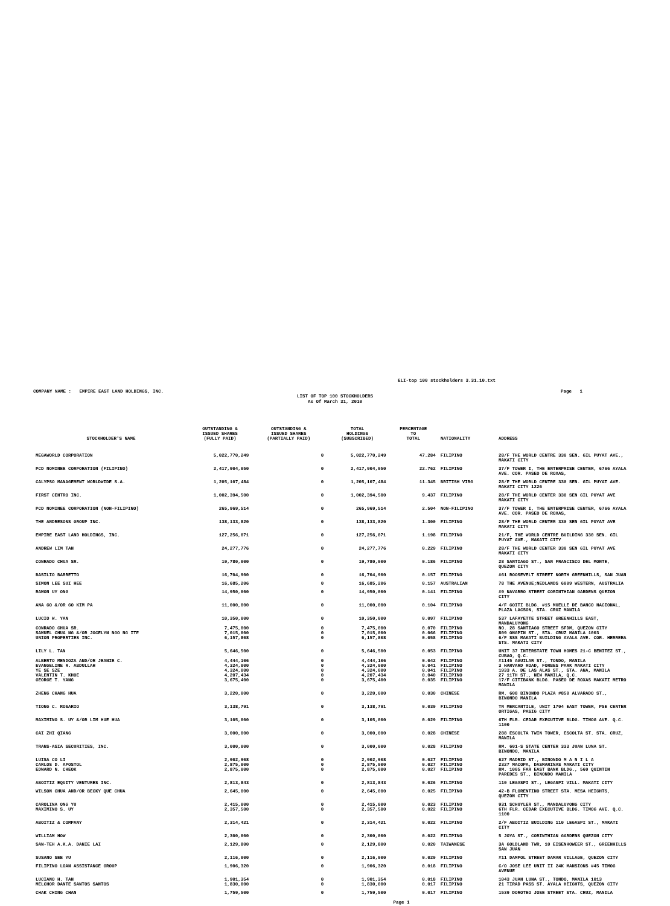ELI-top 100 stockholders 3.31.10.txt
COMPANY NAME : EMPIRE EAST LAND HOLDINGS, INC. Page 1
LIST OF TOP 100 STOCKHOLDERS
As Of March 31, 2010
| STOCKHOLDER'S NAME | OUTSTANDING & ISSUED SHARES (FULLY PAID) | OUTSTANDING & ISSUED SHARES (PARTIALLY PAID) | TOTAL HOLDINGS (SUBSCRIBED) | PERCENTAGE TO TOTAL | NATIONALITY | ADDRESS |
| --- | --- | --- | --- | --- | --- | --- |
| MEGAWORLD CORPORATION | 5,022,770,249 | 0 | 5,022,770,249 | 47.284 | FILIPINO | 28/F THE WORLD CENTRE 330 SEN. GIL PUYAT AVE., MAKATI CITY |
| PCD NOMINEE CORPORATION (FILIPINO) | 2,417,904,050 | 0 | 2,417,904,050 | 22.762 | FILIPINO | 37/F TOWER I, THE ENTERPRISE CENTER, 6766 AYALA AVE. COR. PASEO DE ROXAS, |
| CALYPSO MANAGEMENT WORLDWIDE S.A. | 1,205,107,484 | 0 | 1,205,107,484 | 11.345 | BRITISH VIRG | 28/F THE WORLD CENTRE 330 SEN. GIL PUYAT AVE. MAKATI CITY 1226 |
| FIRST CENTRO INC. | 1,002,394,500 | 0 | 1,002,394,500 | 9.437 | FILIPINO | 28/F THE WORLD CENTER 330 SEN GIL PUYAT AVE MAKATI CITY |
| PCD NOMINEE CORPORATION (NON-FILIPINO) | 265,969,514 | 0 | 265,969,514 | 2.504 | NON-FILIPINO | 37/F TOWER I, THE ENTERPRISE CENTER, 6766 AYALA AVE. COR. PASEO DE ROXAS, |
| THE ANDRESONS GROUP INC. | 138,133,820 | 0 | 138,133,820 | 1.300 | FILIPINO | 28/F THE WORLD CENTER 330 SEN GIL PUYAT AVE MAKATI CITY |
| EMPIRE EAST LAND HOLDINGS, INC. | 127,256,071 | 0 | 127,256,071 | 1.198 | FILIPINO | 21/F, THE WORLD CENTRE BUILDING 330 SEN. GIL PUYAT AVE., MAKATI CITY |
| ANDREW LIM TAN | 24,277,776 | 0 | 24,277,776 | 0.229 | FILIPINO | 28/F THE WORLD CENTER 330 SEN GIL PUYAT AVE MAKATI CITY |
| CONRADO CHUA SR. | 19,780,000 | 0 | 19,780,000 | 0.186 | FILIPINO | 28 SANTIAGO ST., SAN FRANCISCO DEL MONTE, QUEZON CITY |
| BASILIO BARRETTO | 16,704,900 | 0 | 16,704,900 | 0.157 | FILIPINO | #61 ROOSEVELT STREET NORTH GREENHILLS, SAN JUAN |
| SIMON LEE SUI HEE | 16,685,206 | 0 | 16,685,206 | 0.157 | AUSTRALIAN | 78 THE AVENUE;NEDLANDS 6009 WESTERN, AUSTRALIA |
| RAMON UY ONG | 14,950,000 | 0 | 14,950,000 | 0.141 | FILIPINO | #9 NAVARRO STREET CORINTHIAN GARDENS QUEZON CITY |
| ANA GO &/OR GO KIM PA | 11,000,000 | 0 | 11,000,000 | 0.104 | FILIPINO | 4/F GOITI BLDG. #15 MUELLE DE BANCO NACIONAL, PLAZA LACSON, STA. CRUZ MANILA |
| LUCIO W. YAN | 10,350,000 | 0 | 10,350,000 | 0.097 | FILIPINO | 537 LAFAYETTE STREET GREENHILLS EAST, MANDALUYONG |
| CONRADO CHUA SR. | 7,475,000 | 0 | 7,475,000 | 0.070 | FILIPINO | NO. 28 SANTIAGO STREET SFDM, QUEZON CITY |
| SAMUEL CHUA NG &/OR JOCELYN NGO NG ITF | 7,015,000 | 0 | 7,015,000 | 0.066 | FILIPINO | 809 ONGPIN ST., STA. CRUZ MANILA 1003 |
| UNION PROPERTIES INC. | 6,157,808 | 0 | 6,157,808 | 0.058 | FILIPINO | 6/F SSS MAKATI BUILDING AYALA AVE. COR. HERRERA STS. MAKATI CITY |
| LILY L. TAN | 5,646,500 | 0 | 5,646,500 | 0.053 | FILIPINO | UNIT 37 INTERSTATE TOWN HOMES 21-C BENITEZ ST., CUBAO, Q.C. |
| ALBERTO MENDOZA AND/OR JEANIE C. | 4,444,106 | 0 | 4,444,106 | 0.042 | FILIPINO | #1145 AGUILAR ST., TONDO, MANILA |
| EVANGELINE R. ABDULLAH | 4,324,000 | 0 | 4,324,000 | 0.041 | FILIPINO | 3 HARVARD ROAD, FORBES PARK MAKATI CITY |
| YE SE SZE | 4,324,000 | 0 | 4,324,000 | 0.041 | FILIPINO | 1933 A. DE LAS ALAS ST., STA. ANA, MANILA |
| VALENTIN T. KHOE | 4,207,434 | 0 | 4,207,434 | 0.040 | FILIPINO | 27 11TH ST., NEW MANILA, Q.C. |
| GEORGE T. YANG | 3,675,400 | 0 | 3,675,400 | 0.035 | FILIPINO | 17/F CITIBANK BLDG. PASEO DE ROXAS MAKATI METRO MANILA |
| ZHENG CHANG HUA | 3,220,000 | 0 | 3,220,000 | 0.030 | CHINESE | RM. 608 BINONDO PLAZA #850 ALVARADO ST., BINONDO MANILA |
| TIONG C. ROSARIO | 3,138,791 | 0 | 3,138,791 | 0.030 | FILIPINO | TR MERCANTILE, UNIT 1704 EAST TOWER, PSE CENTER ORTIGAS, PASIG CITY |
| MAXIMINO S. UY &/OR LIM HUE HUA | 3,105,000 | 0 | 3,105,000 | 0.029 | FILIPINO | 6TH FLR. CEDAR EXECUTIVE BLDG. TIMOG AVE. Q.C. 1100 |
| CAI ZHI QIANG | 3,000,000 | 0 | 3,000,000 | 0.028 | CHINESE | 288 ESCOLTA TWIN TOWER, ESCOLTA ST. STA. CRUZ, MANILA |
| TRANS-ASIA SECURITIES, INC. | 3,000,000 | 0 | 3,000,000 | 0.028 | FILIPINO | RM. 601-S STATE CENTER 333 JUAN LUNA ST. BINONDO, MANILA |
| LUISA CO LI | 2,902,908 | 0 | 2,902,908 | 0.027 | FILIPINO | 627 MADRID ST., BINONDO M A N I L A |
| CARLOS D. APOSTOL | 2,875,000 | 0 | 2,875,000 | 0.027 | FILIPINO | 2327 MACOPA, DASMARINAS MAKATI CITY |
| EDWARD N. CHEOK | 2,875,000 | 0 | 2,875,000 | 0.027 | FILIPINO | RM. 1005 FAR EAST BANK BLDG., 560 QUINTIN PAREDES ST., BINONDO MANILA |
| ABOITIZ EQUITY VENTURES INC. | 2,813,843 | 0 | 2,813,843 | 0.026 | FILIPINO | 110 LEGASPI ST., LEGASPI VILL. MAKATI CITY |
| WILSON CHUA AND/OR BECKY QUE CHUA | 2,645,000 | 0 | 2,645,000 | 0.025 | FILIPINO | 42-B FLORENTINO STREET STA. MESA HEIGHTS, QUEZON CITY |
| CAROLINA ONG YU | 2,415,000 | 0 | 2,415,000 | 0.023 | FILIPINO | 931 SCHUYLER ST., MANDALUYONG CITY |
| MAXIMINO S. UY | 2,357,500 | 0 | 2,357,500 | 0.022 | FILIPINO | 6TH FLR. CEDAR EXECUTIVE BLDG. TIMOG AVE. Q.C. 1100 |
| ABOITIZ & COMPANY | 2,314,421 | 0 | 2,314,421 | 0.022 | FILIPINO | 2/F ABOITIZ BUILDING 110 LEGASPI ST., MAKATI CITY |
| WILLIAM HOW | 2,300,000 | 0 | 2,300,000 | 0.022 | FILIPINO | 5 JOYA ST., CORINTHIAN GARDENS QUEZON CITY |
| SAN-TEH A.K.A. DANIE LAI | 2,129,800 | 0 | 2,129,800 | 0.020 | TAIWANESE | 3A GOLDLAND TWR, 10 EISENHOWEER ST., GREENHILLS SAN JUAN |
| SUSANO SEE YU | 2,116,000 | 0 | 2,116,000 | 0.020 | FILIPINO | #11 DAMPOL STREET DAMAR VILLAGE, QUEZON CITY |
| FILIPINO LOAN ASSISTANCE GROUP | 1,906,320 | 0 | 1,906,320 | 0.018 | FILIPINO | C/O JOSE LEE UNIT II 24K MANSIONS #45 TIMOG AVENUE |
| LUCIANO H. TAN | 1,901,354 | 0 | 1,901,354 | 0.018 | FILIPINO | 1043 JUAN LUNA ST., TONDO, MANILA 1013 |
| MELCHOR DANTE SANTOS SANTOS | 1,830,000 | 0 | 1,830,000 | 0.017 | FILIPINO | 21 TIRAD PASS ST. AYALA HEIGHTS, QUEZON CITY |
| CHAK CHING CHAN | 1,759,500 | 0 | 1,759,500 | 0.017 | FILIPINO | 1539 DOROTEO JOSE STREET STA. CRUZ, MANILA |
Page 1